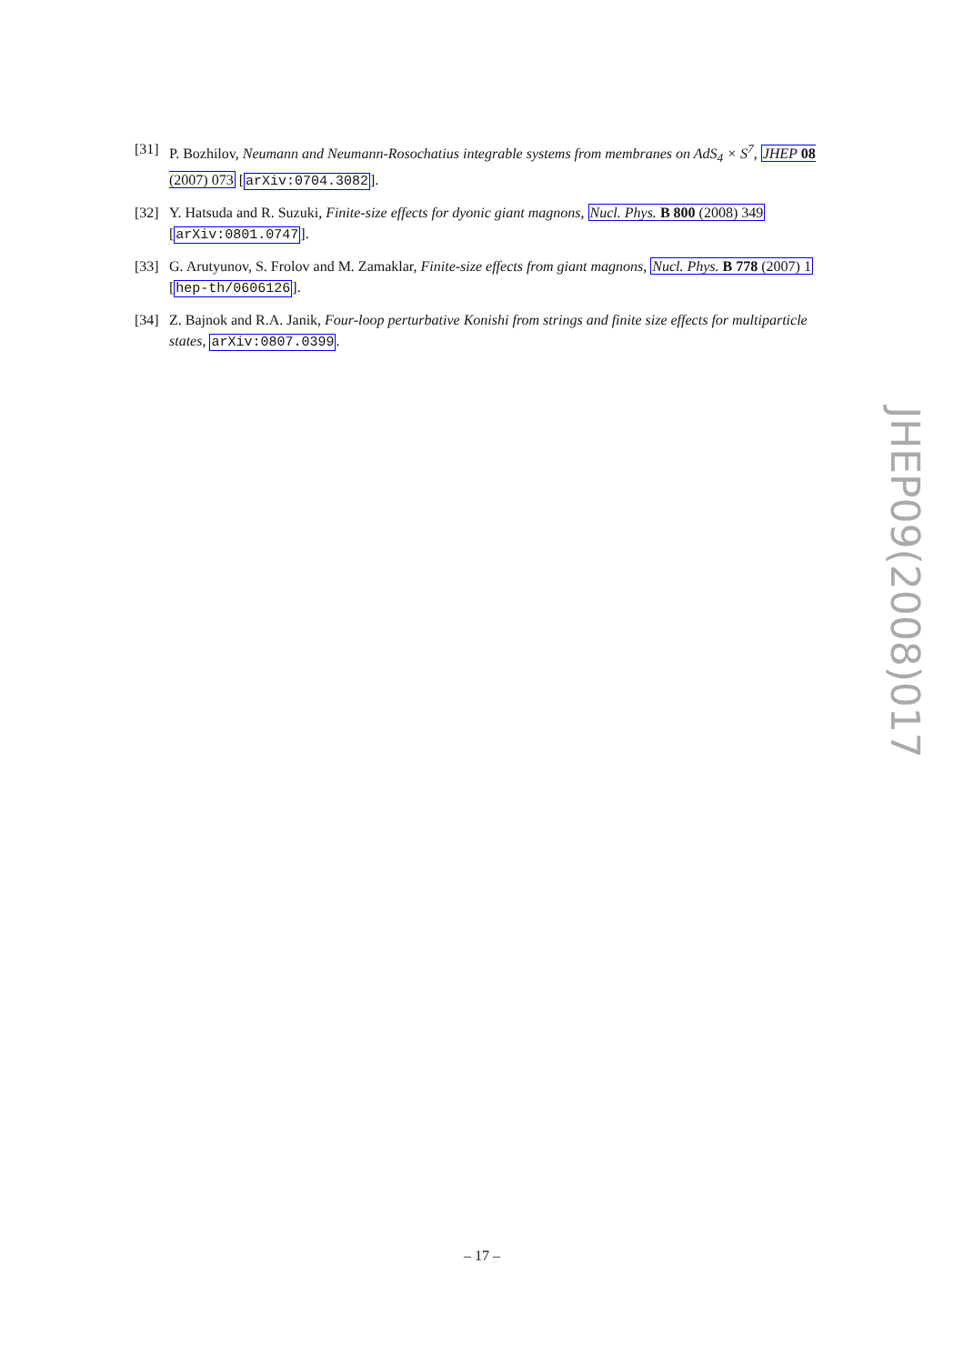[31] P. Bozhilov, Neumann and Neumann-Rosochatius integrable systems from membranes on AdS<sub>4</sub> × S<sup>7</sup>, JHEP 08 (2007) 073 [arXiv:0704.3082].
[32] Y. Hatsuda and R. Suzuki, Finite-size effects for dyonic giant magnons, Nucl. Phys. B 800 (2008) 349 [arXiv:0801.0747].
[33] G. Arutyunov, S. Frolov and M. Zamaklar, Finite-size effects from giant magnons, Nucl. Phys. B 778 (2007) 1 [hep-th/0606126].
[34] Z. Bajnok and R.A. Janik, Four-loop perturbative Konishi from strings and finite size effects for multiparticle states, arXiv:0807.0399.
JHEP09(2008)017
– 17 –